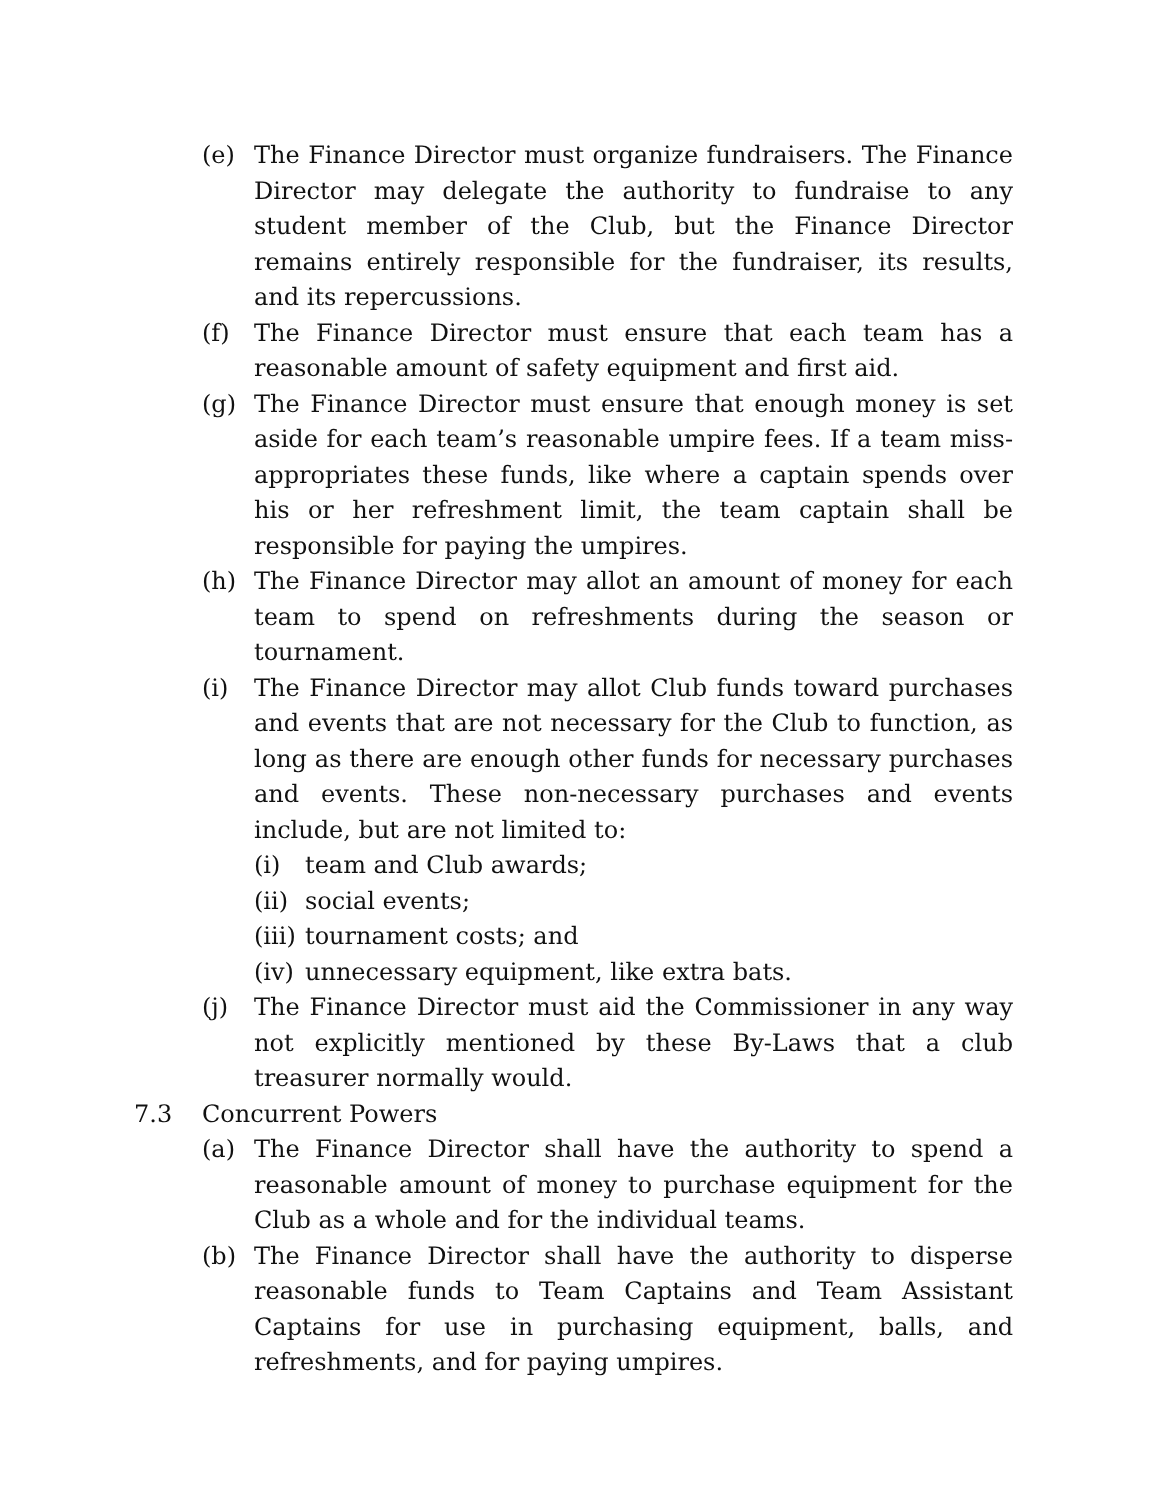(e) The Finance Director must organize fundraisers. The Finance Director may delegate the authority to fundraise to any student member of the Club, but the Finance Director remains entirely responsible for the fundraiser, its results, and its repercussions.
(f) The Finance Director must ensure that each team has a reasonable amount of safety equipment and first aid.
(g) The Finance Director must ensure that enough money is set aside for each team’s reasonable umpire fees. If a team miss-appropriates these funds, like where a captain spends over his or her refreshment limit, the team captain shall be responsible for paying the umpires.
(h) The Finance Director may allot an amount of money for each team to spend on refreshments during the season or tournament.
(i) The Finance Director may allot Club funds toward purchases and events that are not necessary for the Club to function, as long as there are enough other funds for necessary purchases and events. These non-necessary purchases and events include, but are not limited to:
(i) team and Club awards;
(ii)
social events;
(iii)
tournament costs; and
(iv)
unnecessary equipment, like extra bats.
(j) The Finance Director must aid the Commissioner in any way not explicitly mentioned by these By-Laws that a club treasurer normally would.
7.3 Concurrent Powers
(a) The Finance Director shall have the authority to spend a reasonable amount of money to purchase equipment for the Club as a whole and for the individual teams.
(b) The Finance Director shall have the authority to disperse reasonable funds to Team Captains and Team Assistant Captains for use in purchasing equipment, balls, and refreshments, and for paying umpires.